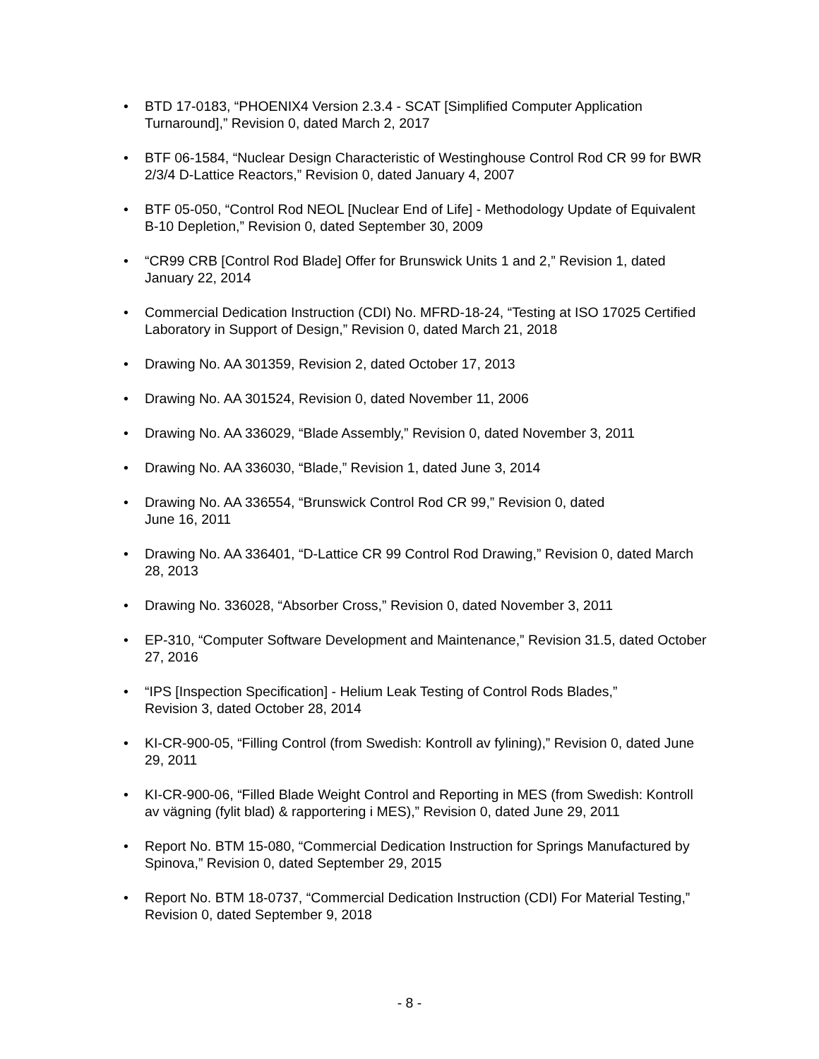• BTD 17-0183, “PHOENIX4 Version 2.3.4 - SCAT [Simplified Computer Application Turnaround],” Revision 0, dated March 2, 2017
• BTF 06-1584, “Nuclear Design Characteristic of Westinghouse Control Rod CR 99 for BWR 2/3/4 D-Lattice Reactors,” Revision 0, dated January 4, 2007
• BTF 05-050, “Control Rod NEOL [Nuclear End of Life] - Methodology Update of Equivalent B-10 Depletion,” Revision 0, dated September 30, 2009
• “CR99 CRB [Control Rod Blade] Offer for Brunswick Units 1 and 2,” Revision 1, dated January 22, 2014
• Commercial Dedication Instruction (CDI) No. MFRD-18-24, “Testing at ISO 17025 Certified Laboratory in Support of Design,” Revision 0, dated March 21, 2018
• Drawing No. AA 301359, Revision 2, dated October 17, 2013
• Drawing No. AA 301524, Revision 0, dated November 11, 2006
• Drawing No. AA 336029, “Blade Assembly,” Revision 0, dated November 3, 2011
• Drawing No. AA 336030, “Blade,” Revision 1, dated June 3, 2014
• Drawing No. AA 336554, “Brunswick Control Rod CR 99,” Revision 0, dated
June 16, 2011
• Drawing No. AA 336401, “D-Lattice CR 99 Control Rod Drawing,” Revision 0, dated March 28, 2013
• Drawing No. 336028, “Absorber Cross,” Revision 0, dated November 3, 2011
• EP-310, “Computer Software Development and Maintenance,” Revision 31.5, dated October 27, 2016
• “IPS [Inspection Specification] - Helium Leak Testing of Control Rods Blades,”
Revision 3, dated October 28, 2014
• KI-CR-900-05, “Filling Control (from Swedish: Kontroll av fylining),” Revision 0, dated June 29, 2011
• KI-CR-900-06, “Filled Blade Weight Control and Reporting in MES (from Swedish: Kontroll av vägning (fylit blad) & rapportering i MES),” Revision 0, dated June 29, 2011
• Report No. BTM 15-080, “Commercial Dedication Instruction for Springs Manufactured by Spinova,” Revision 0, dated September 29, 2015
• Report No. BTM 18-0737, “Commercial Dedication Instruction (CDI) For Material Testing,” Revision 0, dated September 9, 2018
- 8 -